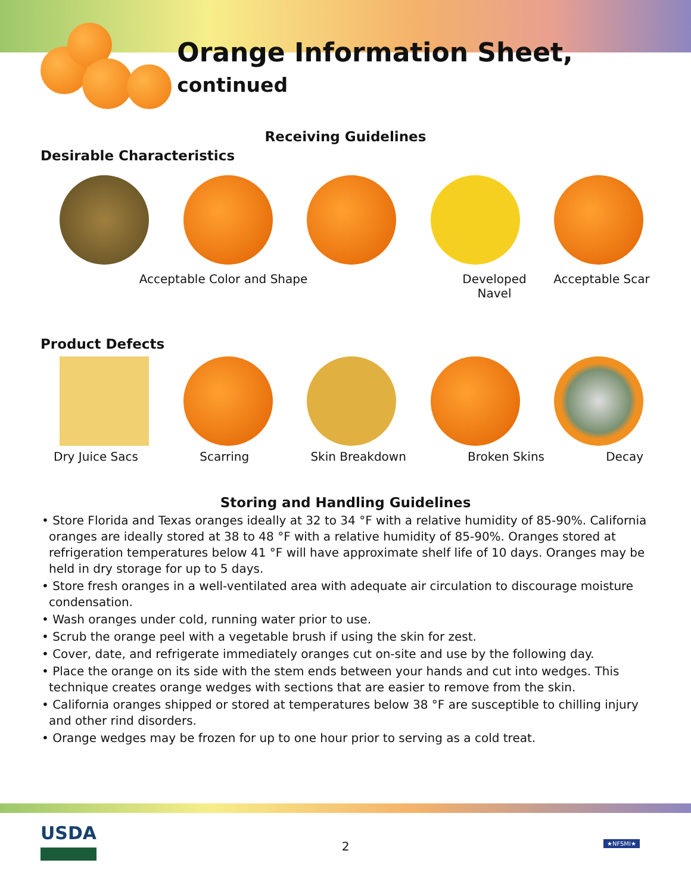Orange Information Sheet, continued
Receiving Guidelines
Desirable Characteristics
Acceptable Color and Shape Developed Navel
Acceptable Scar
Product Defects
Dry Juice Sacs Scarring Skin Breakdown Broken Skins Decay
Storing and Handling Guidelines
• Store Florida and Texas oranges ideally at 32 to 34 °F with a relative humidity of 85-90%. California oranges are ideally stored at 38 to 48 °F with a relative humidity of 85-90%. Oranges stored at refrigeration temperatures below 41 °F will have approximate shelf life of 10 days. Oranges may be held in dry storage for up to 5 days.
• Store fresh oranges in a well-ventilated area with adequate air circulation to discourage moisture condensation.
• Wash oranges under cold, running water prior to use.
• Scrub the orange peel with a vegetable brush if using the skin for zest.
• Cover, date, and refrigerate immediately oranges cut on-site and use by the following day.
• Place the orange on its side with the stem ends between your hands and cut into wedges. This technique creates orange wedges with sections that are easier to remove from the skin.
• California oranges shipped or stored at temperatures below 38 °F are susceptible to chilling injury and other rind disorders.
• Orange wedges may be frozen for up to one hour prior to serving as a cold treat.
USDA
2 ★NFSMI★